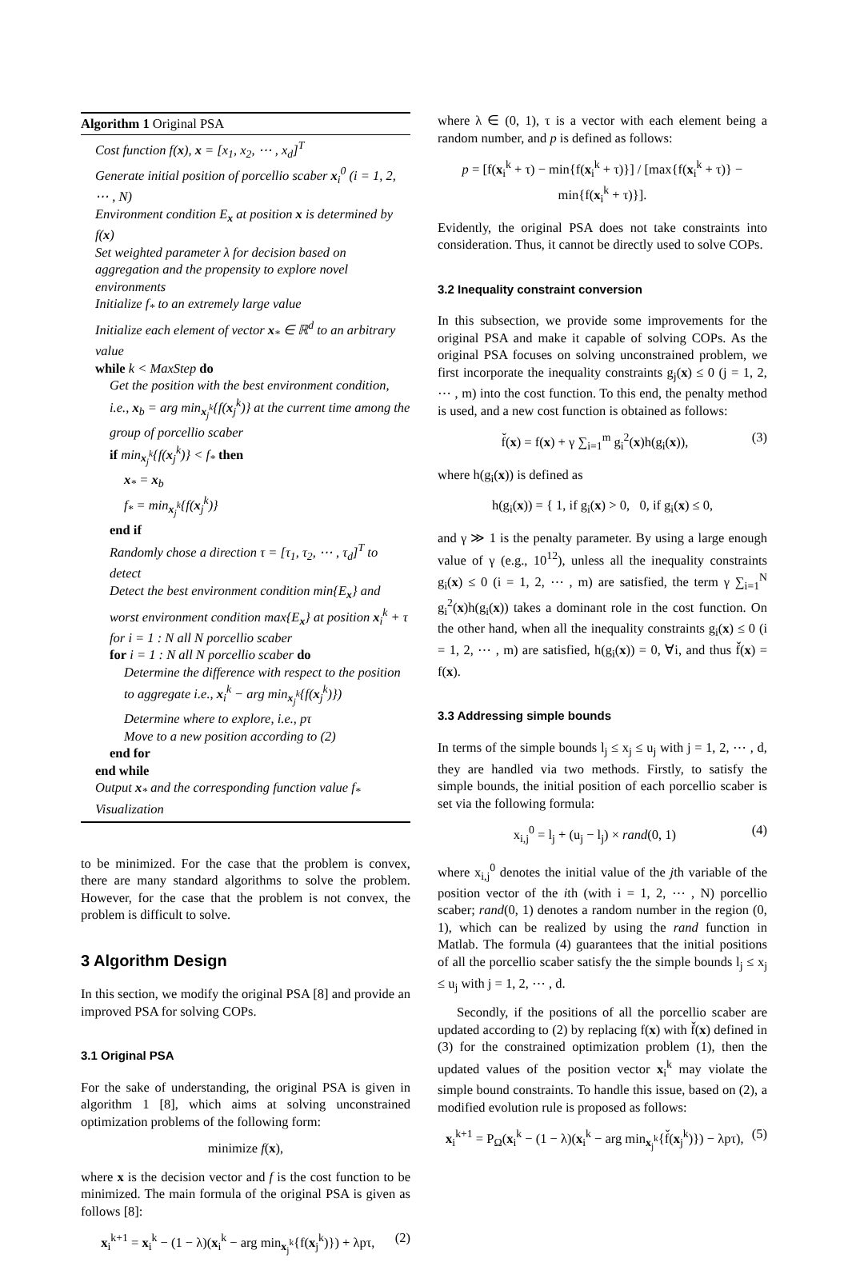Algorithm 1 Original PSA
Cost function f(x), x = [x<sub>1</sub>, x<sub>2</sub>, ⋯ , x<sub>d</sub>]<sup>T</sup>
Generate initial position of porcellio scaber x<sub>i</sub><sup>0</sup> (i = 1, 2, ⋯ , N)
Environment condition E<sub>x</sub> at position x is determined by f(x)
Set weighted parameter λ for decision based on aggregation and the propensity to explore novel environments
Initialize f<sub>*</sub> to an extremely large value
Initialize each element of vector x<sub>*</sub> ∈ ℝ<sup>d</sup> to an arbitrary value
while k < MaxStep do
Get the position with the best environment condition, i.e., x<sub>b</sub> = arg min<sub>x<sub>j</sub><sup>k</sup></sub>{f(x<sub>j</sub><sup>k</sup>)} at the current time among the group of porcellio scaber
if min<sub>x<sub>j</sub><sup>k</sup></sub>{f(x<sub>j</sub><sup>k</sup>)} < f<sub>*</sub> then
x<sub>*</sub> = x<sub>b</sub>
f<sub>*</sub> = min<sub>x<sub>j</sub><sup>k</sup></sub>{f(x<sub>j</sub><sup>k</sup>)}
end if
Randomly chose a direction τ = [τ<sub>1</sub>, τ<sub>2</sub>, ⋯ , τ<sub>d</sub>]<sup>T</sup> to detect
Detect the best environment condition min{E<sub>x</sub>} and worst environment condition max{E<sub>x</sub>} at position x<sub>i</sub><sup>k</sup> + τ for i = 1 : N all N porcellio scaber
for i = 1 : N all N porcellio scaber do
Determine the difference with respect to the position to aggregate i.e., x<sub>i</sub><sup>k</sup> − arg min<sub>x<sub>j</sub><sup>k</sup></sub>{f(x<sub>j</sub><sup>k</sup>)})
Determine where to explore, i.e., pτ
Move to a new position according to (2)
end for
end while
Output x<sub>*</sub> and the corresponding function value f<sub>*</sub>
Visualization
to be minimized. For the case that the problem is convex, there are many standard algorithms to solve the problem. However, for the case that the problem is not convex, the problem is difficult to solve.
3 Algorithm Design
In this section, we modify the original PSA [8] and provide an improved PSA for solving COPs.
3.1 Original PSA
For the sake of understanding, the original PSA is given in algorithm 1 [8], which aims at solving unconstrained optimization problems of the following form:
minimize f(x),
where x is the decision vector and f is the cost function to be minimized. The main formula of the original PSA is given as follows [8]:
x<sub>i</sub><sup>k+1</sup> = x<sub>i</sub><sup>k</sup> − (1 − λ)(x<sub>i</sub><sup>k</sup> − arg min<sub>x<sub>j</sub><sup>k</sup></sub>{f(x<sub>j</sub><sup>k</sup>)}) + λpτ, (2)
where λ ∈ (0, 1), τ is a vector with each element being a random number, and p is defined as follows:
p = [f(x<sub>i</sub><sup>k</sup> + τ) − min{f(x<sub>i</sub><sup>k</sup> + τ)}] / [max{f(x<sub>i</sub><sup>k</sup> + τ)} − min{f(x<sub>i</sub><sup>k</sup> + τ)}].
Evidently, the original PSA does not take constraints into consideration. Thus, it cannot be directly used to solve COPs.
3.2 Inequality constraint conversion
In this subsection, we provide some improvements for the original PSA and make it capable of solving COPs. As the original PSA focuses on solving unconstrained problem, we first incorporate the inequality constraints g<sub>j</sub>(x) ≤ 0 (j = 1, 2, ⋯ , m) into the cost function. To this end, the penalty method is used, and a new cost function is obtained as follows:
f̌(x) = f(x) + γ ∑<sub>i=1</sub><sup>m</sup> g<sub>i</sub><sup>2</sup>(x)h(g<sub>i</sub>(x)), (3)
where h(g<sub>i</sub>(x)) is defined as
h(g<sub>i</sub>(x)) = { 1, if g<sub>i</sub>(x) > 0, 0, if g<sub>i</sub>(x) ≤ 0,
and γ ≫ 1 is the penalty parameter. By using a large enough value of γ (e.g., 10<sup>12</sup>), unless all the inequality constraints g<sub>i</sub>(x) ≤ 0 (i = 1, 2, ⋯ , m) are satisfied, the term γ ∑<sub>i=1</sub><sup>N</sup> g<sub>i</sub><sup>2</sup>(x)h(g<sub>i</sub>(x)) takes a dominant role in the cost function. On the other hand, when all the inequality constraints g<sub>i</sub>(x) ≤ 0 (i = 1, 2, ⋯ , m) are satisfied, h(g<sub>i</sub>(x)) = 0, ∀i, and thus f̌(x) = f(x).
3.3 Addressing simple bounds
In terms of the simple bounds l<sub>j</sub> ≤ x<sub>j</sub> ≤ u<sub>j</sub> with j = 1, 2, ⋯ , d, they are handled via two methods. Firstly, to satisfy the simple bounds, the initial position of each porcellio scaber is set via the following formula:
x<sub>i,j</sub><sup>0</sup> = l<sub>j</sub> + (u<sub>j</sub> − l<sub>j</sub>) × rand(0, 1) (4)
where x<sub>i,j</sub><sup>0</sup> denotes the initial value of the jth variable of the position vector of the ith (with i = 1, 2, ⋯ , N) porcellio scaber; rand(0, 1) denotes a random number in the region (0, 1), which can be realized by using the rand function in Matlab. The formula (4) guarantees that the initial positions of all the porcellio scaber satisfy the the simple bounds l<sub>j</sub> ≤ x<sub>j</sub> ≤ u<sub>j</sub> with j = 1, 2, ⋯ , d.
Secondly, if the positions of all the porcellio scaber are updated according to (2) by replacing f(x) with f̌(x) defined in (3) for the constrained optimization problem (1), then the updated values of the position vector x<sub>i</sub><sup>k</sup> may violate the simple bound constraints. To handle this issue, based on (2), a modified evolution rule is proposed as follows:
x<sub>i</sub><sup>k+1</sup> = P<sub>Ω</sub>(x<sub>i</sub><sup>k</sup> − (1 − λ)(x<sub>i</sub><sup>k</sup> − arg min<sub>x<sub>j</sub><sup>k</sup></sub>{f̌(x<sub>j</sub><sup>k</sup>)}) − λpτ), (5)